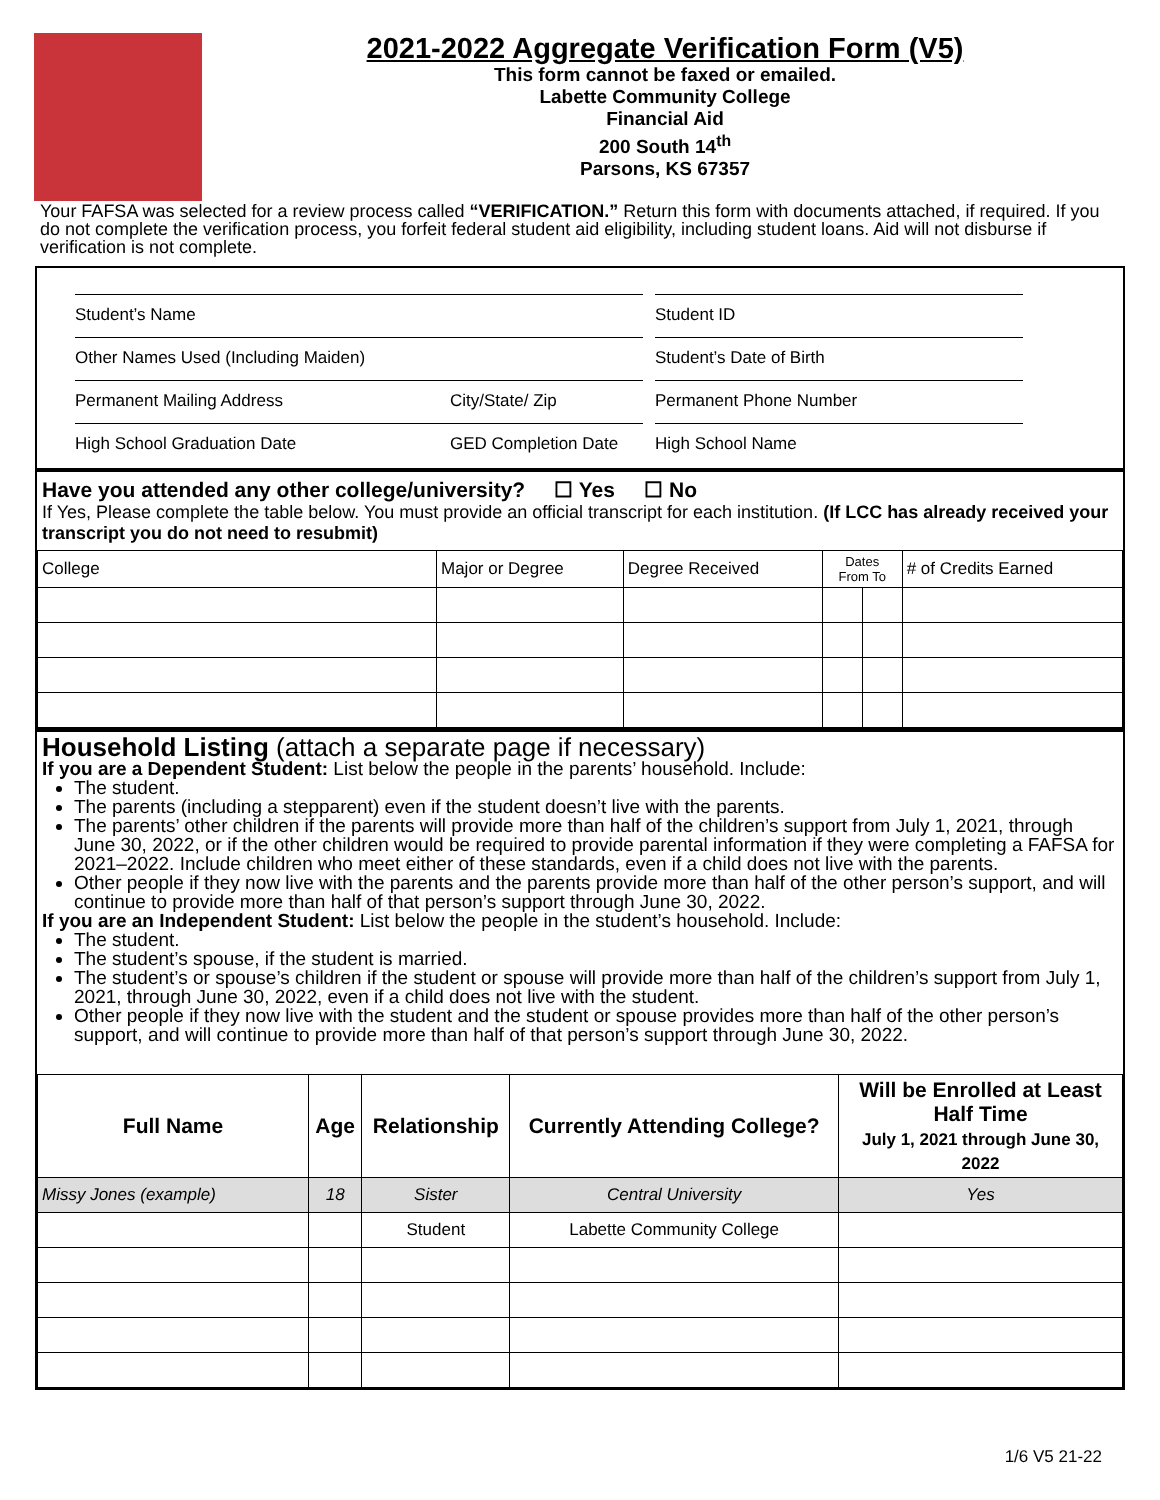2021-2022 Aggregate Verification Form (V5)
This form cannot be faxed or emailed.
Labette Community College
Financial Aid
200 South 14<sup>th</sup>
Parsons, KS 67357
Your FAFSA was selected for a review process called “VERIFICATION.” Return this form with documents attached, if required. If you do not complete the verification process, you forfeit federal student aid eligibility, including student loans. Aid will not disburse if verification is not complete.
Student’s Name Student ID
Other Names Used (Including Maiden) Student’s Date of Birth
Permanent Mailing Address City/State/ Zip Permanent Phone Number
High School Graduation Date GED Completion Date
High School Name
Have you attended any other college/university? ☐ Yes ☐ No
If Yes, Please complete the table below. You must provide an official transcript for each institution. (If LCC has already received your transcript you do not need to resubmit)
| College | Major or Degree | Degree Received | Dates From To | | # of Credits Earned |
Household Listing (attach a separate page if necessary)
If you are a Dependent Student: List below the people in the parents’ household. Include:
The student.
The parents (including a stepparent) even if the student doesn’t live with the parents.
The parents’ other children if the parents will provide more than half of the children’s support from July 1, 2021, through June 30, 2022, or if the other children would be required to provide parental information if they were completing a FAFSA for 2021–2022. Include children who meet either of these standards, even if a child does not live with the parents.
Other people if they now live with the parents and the parents provide more than half of the other person’s support, and will continue to provide more than half of that person’s support through June 30, 2022.
If you are an Independent Student: List below the people in the student’s household. Include:
The student.
The student’s spouse, if the student is married.
The student’s or spouse’s children if the student or spouse will provide more than half of the children’s support from July 1, 2021, through June 30, 2022, even if a child does not live with the student.
Other people if they now live with the student and the student or spouse provides more than half of the other person’s support, and will continue to provide more than half of that person’s support through June 30, 2022.
| Full Name | Age | Relationship | Currently Attending College? | Will be Enrolled at Least Half Time July 1, 2021 through June 30, 2022 |
| --- | --- | --- | --- | --- |
| Missy Jones (example) | 18 | Sister | Central University | Yes |
| | | Student | Labette Community College | |
1/6 V5 21-22